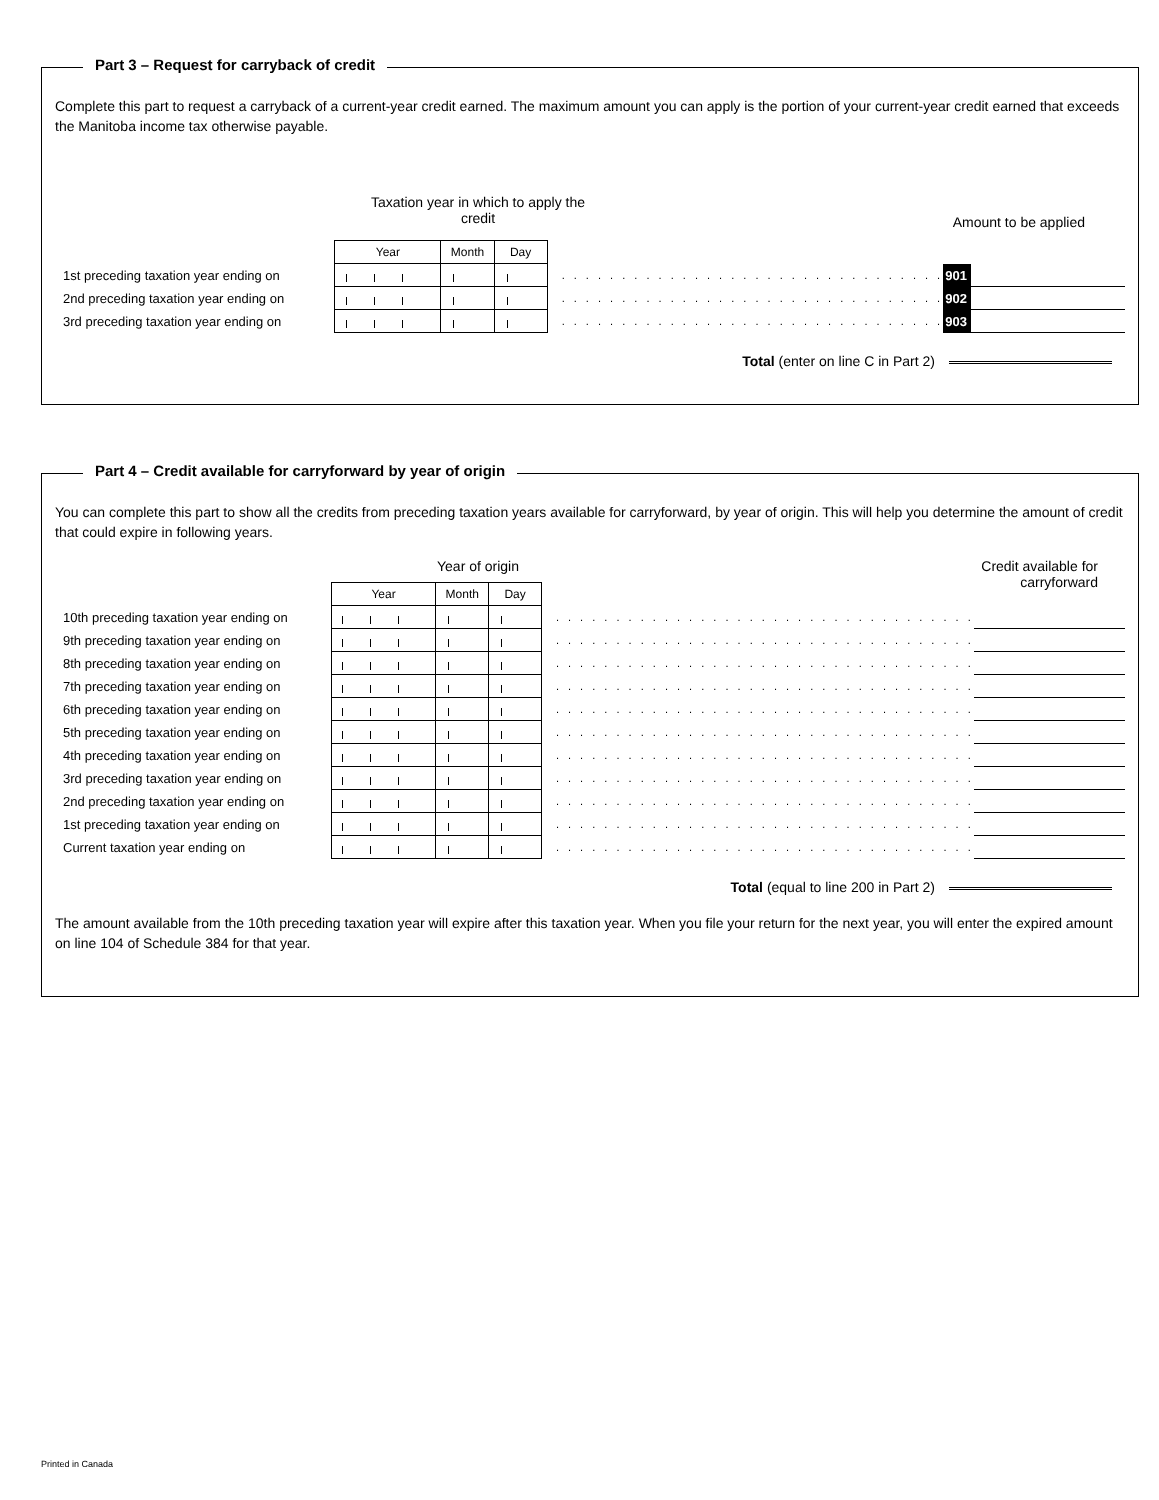Part 3 – Request for carryback of credit
Complete this part to request a carryback of a current-year credit earned. The maximum amount you can apply is the portion of your current-year credit earned that exceeds the Manitoba income tax otherwise payable.
Taxation year in which to apply the credit
Amount to be applied
| | Year | Month | Day | | | |
| 1st preceding taxation year ending on | | | | . . . . . . . . . . . . . . . . . . . . . . . . . . . . . . . . | 901 | |
| 2nd preceding taxation year ending on | | | | . . . . . . . . . . . . . . . . . . . . . . . . . . . . . . . . | 902 | |
| 3rd preceding taxation year ending on | | | | . . . . . . . . . . . . . . . . . . . . . . . . . . . . . . . . | 903 | |
Total (enter on line C in Part 2)
Part 4 – Credit available for carryforward by year of origin
You can complete this part to show all the credits from preceding taxation years available for carryforward, by year of origin. This will help you determine the amount of credit that could expire in following years.
Year of origin Credit available for
carryforward
| | Year | Month | Day | | |
| 10th preceding taxation year ending on | | | | . . . . . . . . . . . . . . . . . . . . . . . . . . . . . . . . . . . | |
| 9th preceding taxation year ending on | | | | . . . . . . . . . . . . . . . . . . . . . . . . . . . . . . . . . . . | |
| 8th preceding taxation year ending on | | | | . . . . . . . . . . . . . . . . . . . . . . . . . . . . . . . . . . . | |
| 7th preceding taxation year ending on | | | | . . . . . . . . . . . . . . . . . . . . . . . . . . . . . . . . . . . | |
| 6th preceding taxation year ending on | | | | . . . . . . . . . . . . . . . . . . . . . . . . . . . . . . . . . . . | |
| 5th preceding taxation year ending on | | | | . . . . . . . . . . . . . . . . . . . . . . . . . . . . . . . . . . . | |
| 4th preceding taxation year ending on | | | | . . . . . . . . . . . . . . . . . . . . . . . . . . . . . . . . . . . | |
| 3rd preceding taxation year ending on | | | | . . . . . . . . . . . . . . . . . . . . . . . . . . . . . . . . . . . | |
| 2nd preceding taxation year ending on | | | | . . . . . . . . . . . . . . . . . . . . . . . . . . . . . . . . . . . | |
| 1st preceding taxation year ending on | | | | . . . . . . . . . . . . . . . . . . . . . . . . . . . . . . . . . . . | |
| Current taxation year ending on | | | | . . . . . . . . . . . . . . . . . . . . . . . . . . . . . . . . . . . | |
Total (equal to line 200 in Part 2)
The amount available from the 10th preceding taxation year will expire after this taxation year. When you file your return for the next year, you will enter the expired amount on line 104 of Schedule 384 for that year.
Printed in Canada